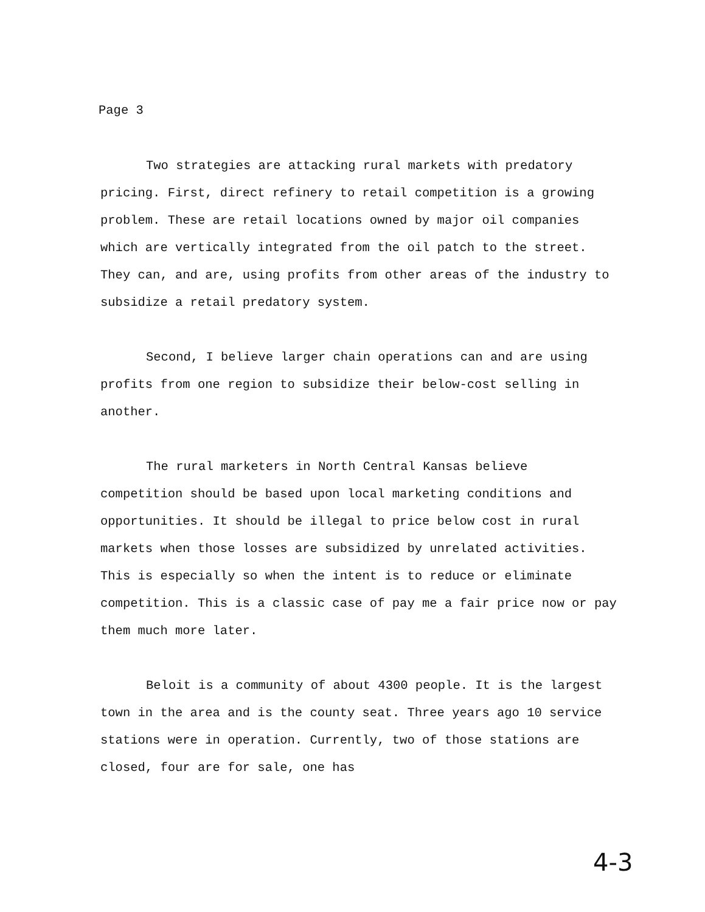Page 3
Two strategies are attacking rural markets with predatory pricing. First, direct refinery to retail competition is a growing problem. These are retail locations owned by major oil companies which are vertically integrated from the oil patch to the street. They can, and are, using profits from other areas of the industry to subsidize a retail predatory system.
Second, I believe larger chain operations can and are using profits from one region to subsidize their below-cost selling in another.
The rural marketers in North Central Kansas believe competition should be based upon local marketing conditions and opportunities. It should be illegal to price below cost in rural markets when those losses are subsidized by unrelated activities. This is especially so when the intent is to reduce or eliminate competition. This is a classic case of pay me a fair price now or pay them much more later.
Beloit is a community of about 4300 people. It is the largest town in the area and is the county seat. Three years ago 10 service stations were in operation. Currently, two of those stations are closed, four are for sale, one has
4-3